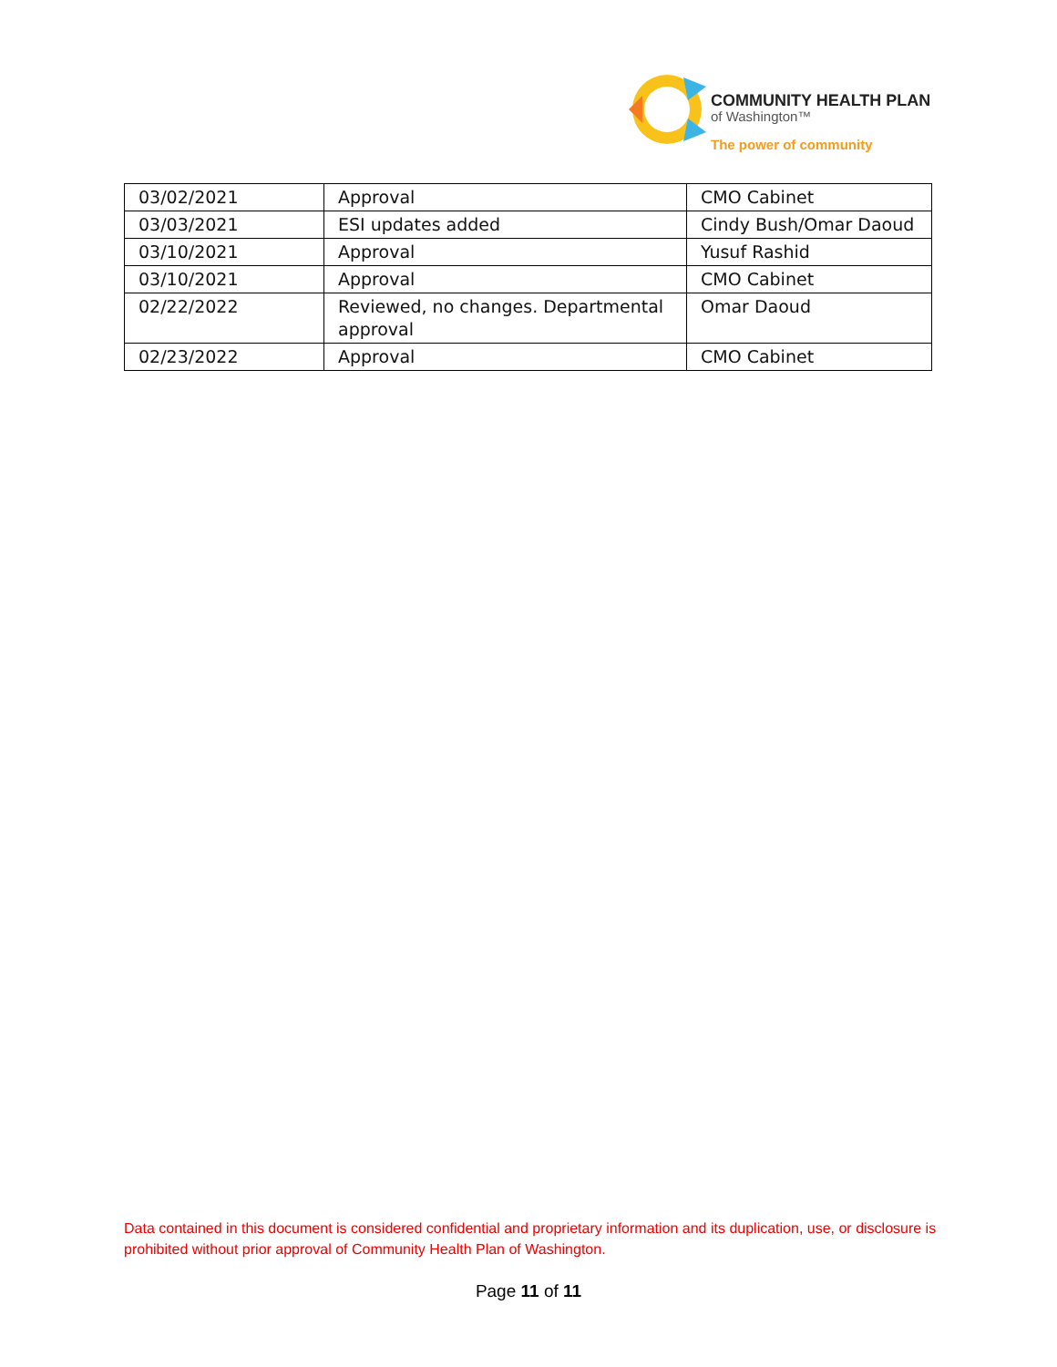COMMUNITY HEALTH PLAN
of Washington™
The power of community
| 03/02/2021 | Approval | CMO Cabinet |
| 03/03/2021 | ESI updates added | Cindy Bush/Omar Daoud |
| 03/10/2021 | Approval | Yusuf Rashid |
| 03/10/2021 | Approval | CMO Cabinet |
| 02/22/2022 | Reviewed, no changes. Departmental approval | Omar Daoud |
| 02/23/2022 | Approval | CMO Cabinet |
Data contained in this document is considered confidential and proprietary information and its duplication, use, or disclosure is prohibited without prior approval of Community Health Plan of Washington.
Page 11 of 11